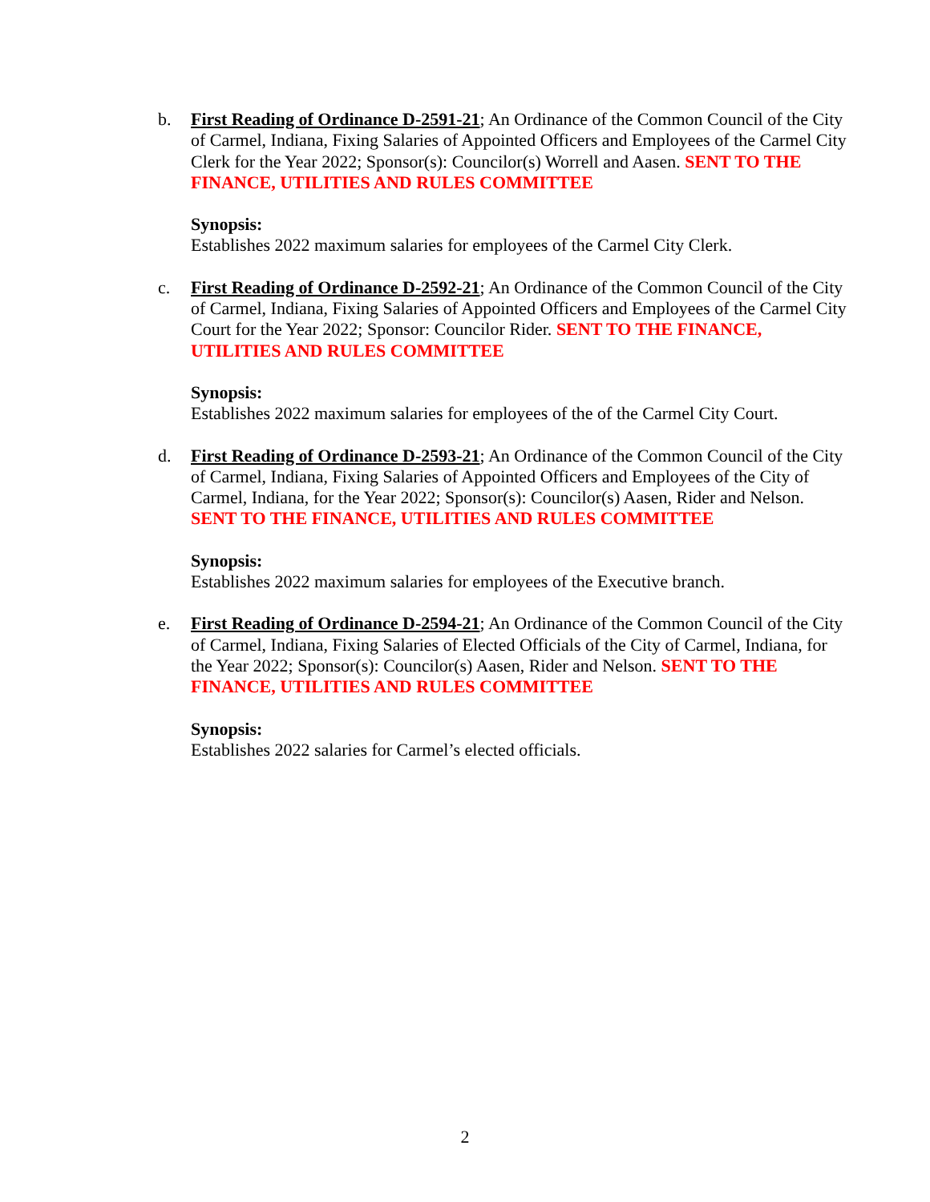b. First Reading of Ordinance D-2591-21; An Ordinance of the Common Council of the City of Carmel, Indiana, Fixing Salaries of Appointed Officers and Employees of the Carmel City Clerk for the Year 2022; Sponsor(s): Councilor(s) Worrell and Aasen. SENT TO THE FINANCE, UTILITIES AND RULES COMMITTEE
Synopsis:
Establishes 2022 maximum salaries for employees of the Carmel City Clerk.
c. First Reading of Ordinance D-2592-21; An Ordinance of the Common Council of the City of Carmel, Indiana, Fixing Salaries of Appointed Officers and Employees of the Carmel City Court for the Year 2022; Sponsor: Councilor Rider. SENT TO THE FINANCE, UTILITIES AND RULES COMMITTEE
Synopsis:
Establishes 2022 maximum salaries for employees of the of the Carmel City Court.
d. First Reading of Ordinance D-2593-21; An Ordinance of the Common Council of the City of Carmel, Indiana, Fixing Salaries of Appointed Officers and Employees of the City of Carmel, Indiana, for the Year 2022; Sponsor(s): Councilor(s) Aasen, Rider and Nelson. SENT TO THE FINANCE, UTILITIES AND RULES COMMITTEE
Synopsis:
Establishes 2022 maximum salaries for employees of the Executive branch.
e. First Reading of Ordinance D-2594-21; An Ordinance of the Common Council of the City of Carmel, Indiana, Fixing Salaries of Elected Officials of the City of Carmel, Indiana, for the Year 2022; Sponsor(s): Councilor(s) Aasen, Rider and Nelson. SENT TO THE FINANCE, UTILITIES AND RULES COMMITTEE
Synopsis:
Establishes 2022 salaries for Carmel’s elected officials.
2